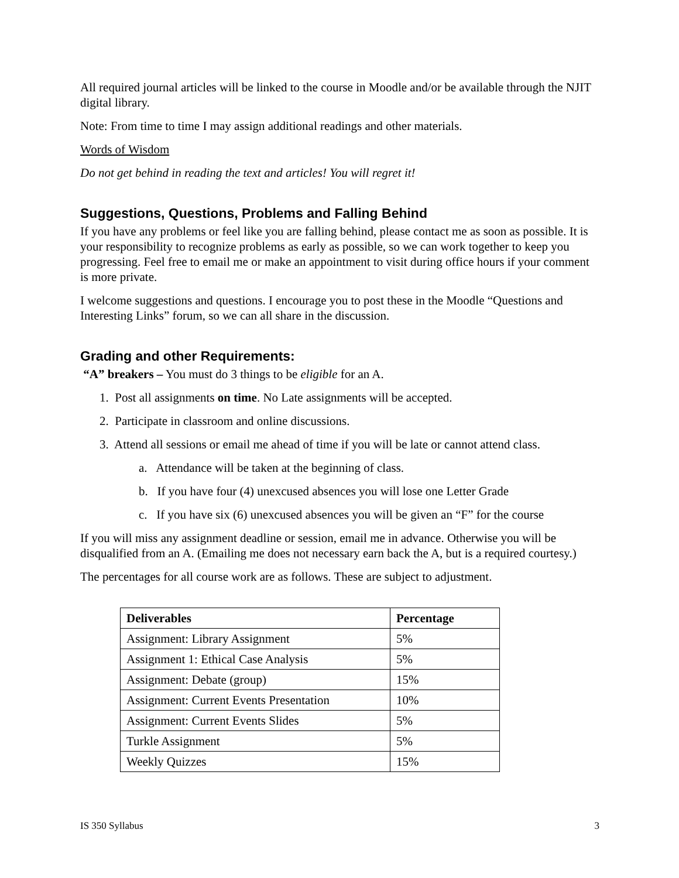All required journal articles will be linked to the course in Moodle and/or be available through the NJIT digital library.
Note: From time to time I may assign additional readings and other materials.
Words of Wisdom
Do not get behind in reading the text and articles! You will regret it!
Suggestions, Questions, Problems and Falling Behind
If you have any problems or feel like you are falling behind, please contact me as soon as possible. It is your responsibility to recognize problems as early as possible, so we can work together to keep you progressing. Feel free to email me or make an appointment to visit during office hours if your comment is more private.
I welcome suggestions and questions. I encourage you to post these in the Moodle “Questions and Interesting Links” forum, so we can all share in the discussion.
Grading and other Requirements:
“A” breakers – You must do 3 things to be eligible for an A.
1. Post all assignments on time. No Late assignments will be accepted.
2. Participate in classroom and online discussions.
3. Attend all sessions or email me ahead of time if you will be late or cannot attend class.
a. Attendance will be taken at the beginning of class.
b. If you have four (4) unexcused absences you will lose one Letter Grade
c. If you have six (6) unexcused absences you will be given an “F” for the course
If you will miss any assignment deadline or session, email me in advance. Otherwise you will be disqualified from an A. (Emailing me does not necessary earn back the A, but is a required courtesy.)
The percentages for all course work are as follows. These are subject to adjustment.
| Deliverables | Percentage |
| --- | --- |
| Assignment: Library Assignment | 5% |
| Assignment 1: Ethical Case Analysis | 5% |
| Assignment: Debate (group) | 15% |
| Assignment: Current Events Presentation | 10% |
| Assignment: Current Events Slides | 5% |
| Turkle Assignment | 5% |
| Weekly Quizzes | 15% |
IS 350 Syllabus 3